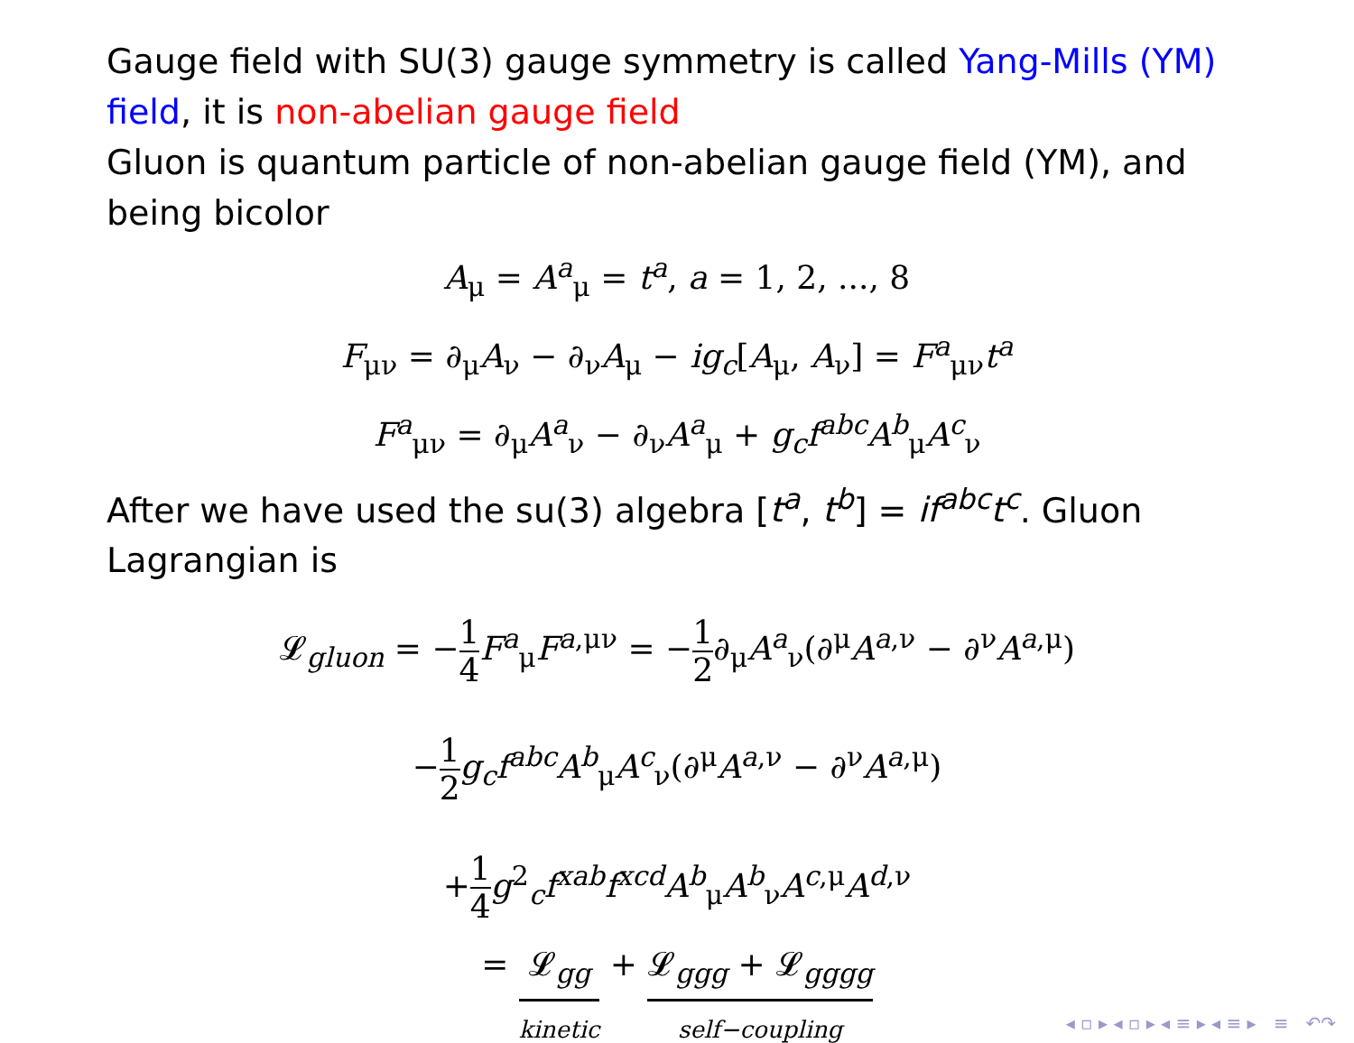Gauge field with SU(3) gauge symmetry is called Yang-Mills (YM) field, it is non-abelian gauge field
Gluon is quantum particle of non-abelian gauge field (YM), and being bicolor
A<sub>μ</sub> = A<sup>a</sup><sub>μ</sub> = t<sup>a</sup>, a = 1, 2, ..., 8
F<sub>μν</sub> = ∂<sub>μ</sub>A<sub>ν</sub> − ∂<sub>ν</sub>A<sub>μ</sub> − ig<sub>c</sub>[A<sub>μ</sub>, A<sub>ν</sub>] = F<sup>a</sup><sub>μν</sub>t<sup>a</sup>
F<sup>a</sup><sub>μν</sub> = ∂<sub>μ</sub>A<sup>a</sup><sub>ν</sub> − ∂<sub>ν</sub>A<sup>a</sup><sub>μ</sub> + g<sub>c</sub>f<sup>abc</sup>A<sup>b</sup><sub>μ</sub>A<sup>c</sup><sub>ν</sub>
After we have used the su(3) algebra [t<sup>a</sup>, t<sup>b</sup>] = if<sup>abc</sup>t<sup>c</sup>. Gluon Lagrangian is
𝓛<sub>gluon</sub> = −1 4 F<sup>a</sup><sub>μ</sub>F<sup>a,μν</sup> = −1 2∂<sub>μ</sub>A<sup>a</sup><sub>ν</sub>(∂<sup>μ</sup>A<sup>a,ν</sup> − ∂<sup>ν</sup>A<sup>a,μ</sup>)
−1 2 g<sub>c</sub>f<sup>abc</sup>A<sup>b</sup><sub>μ</sub>A<sup>c</sup><sub>ν</sub>(∂<sup>μ</sup>A<sup>a,ν</sup> − ∂<sup>ν</sup>A<sup>a,μ</sup>)
+1 4 g<sup>2</sup><sub>c</sub>f<sup>xab</sup>f<sup>xcd</sup>A<sup>b</sup><sub>μ</sub>A<sup>b</sup><sub>ν</sub>A<sup>c,μ</sup>A<sup>d,ν</sup>
= 𝓛<sub>gg</sub>
kinetic
+ 𝓛<sub>ggg</sub> + 𝓛<sub>gggg</sub>
self−coupling
◂ ▫ ▸ ◂ ▫ ▸ ◂ ≡ ▸ ◂ ≡ ▸ ≡ ↶↷